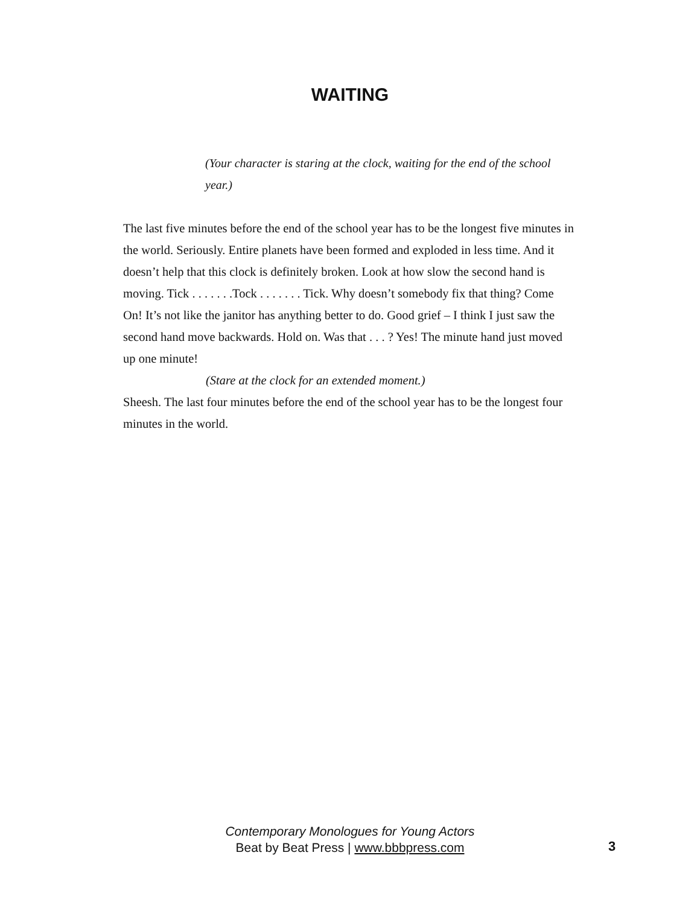WAITING
(Your character is staring at the clock, waiting for the end of the school year.)
The last five minutes before the end of the school year has to be the longest five minutes in the world. Seriously. Entire planets have been formed and exploded in less time. And it doesn’t help that this clock is definitely broken. Look at how slow the second hand is moving. Tick . . . . . . .Tock . . . . . . . Tick. Why doesn’t somebody fix that thing? Come On! It’s not like the janitor has anything better to do. Good grief – I think I just saw the second hand move backwards. Hold on. Was that . . . ? Yes! The minute hand just moved up one minute!
(Stare at the clock for an extended moment.)
Sheesh. The last four minutes before the end of the school year has to be the longest four minutes in the world.
Contemporary Monologues for Young Actors
Beat by Beat Press | www.bbbpress.com
3